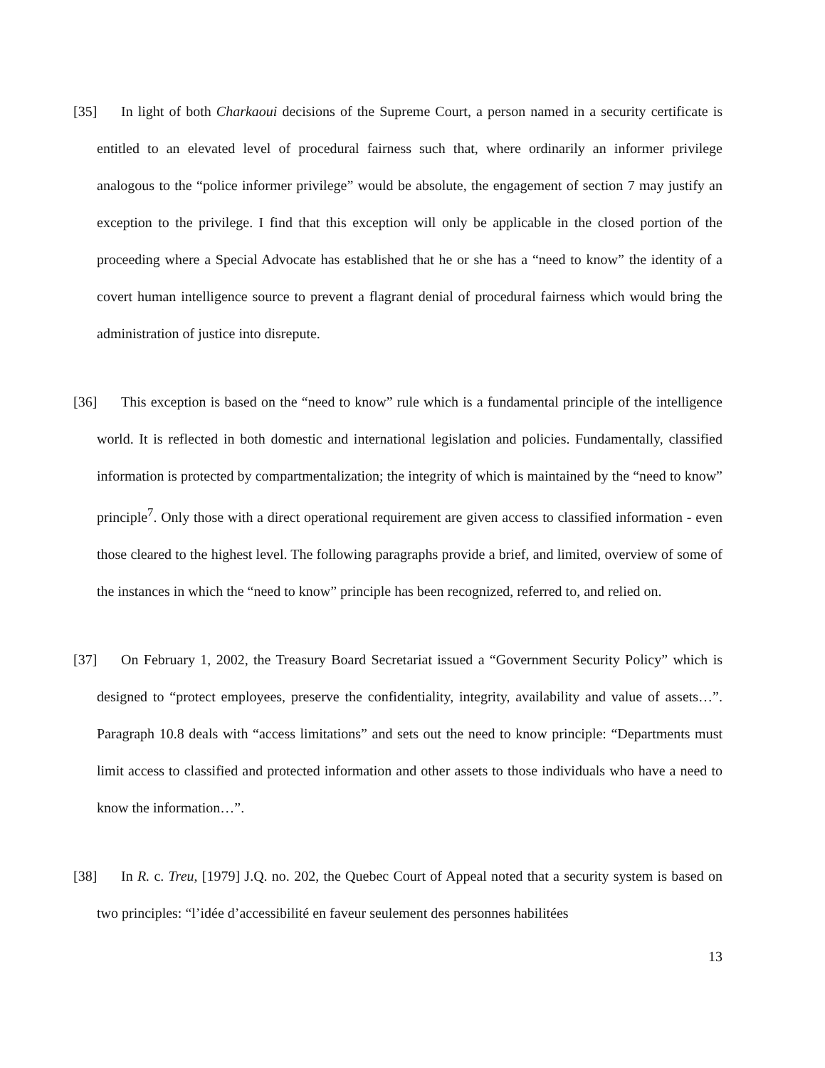[35] In light of both Charkaoui decisions of the Supreme Court, a person named in a security certificate is entitled to an elevated level of procedural fairness such that, where ordinarily an informer privilege analogous to the “police informer privilege” would be absolute, the engagement of section 7 may justify an exception to the privilege. I find that this exception will only be applicable in the closed portion of the proceeding where a Special Advocate has established that he or she has a “need to know” the identity of a covert human intelligence source to prevent a flagrant denial of procedural fairness which would bring the administration of justice into disrepute.
[36] This exception is based on the “need to know” rule which is a fundamental principle of the intelligence world. It is reflected in both domestic and international legislation and policies. Fundamentally, classified information is protected by compartmentalization; the integrity of which is maintained by the “need to know” principle<sup>7</sup>. Only those with a direct operational requirement are given access to classified information - even those cleared to the highest level. The following paragraphs provide a brief, and limited, overview of some of the instances in which the “need to know” principle has been recognized, referred to, and relied on.
[37] On February 1, 2002, the Treasury Board Secretariat issued a “Government Security Policy” which is designed to “protect employees, preserve the confidentiality, integrity, availability and value of assets…”. Paragraph 10.8 deals with “access limitations” and sets out the need to know principle: “Departments must limit access to classified and protected information and other assets to those individuals who have a need to know the information…”.
[38] In R. c. Treu, [1979] J.Q. no. 202, the Quebec Court of Appeal noted that a security system is based on two principles: “l’idée d’accessibilité en faveur seulement des personnes habilitées
13